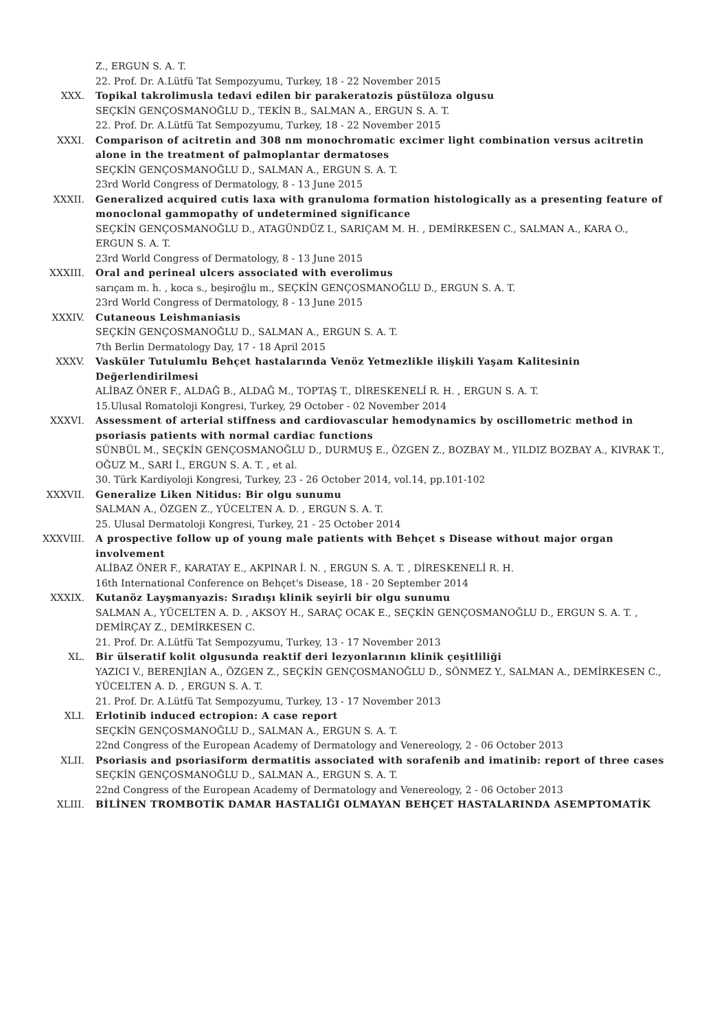Z., ERGUN S. A. T.
22. Prof. Dr. A.Lütfü Tat Sempozyumu, Turkey, 18 - 22 November 2015
XXX. Topikal takrolimusla tedavi edilen bir parakeratozis püstüloza olgusu
SEÇKİN GENÇOSMANOĞLU D., TEKİN B., SALMAN A., ERGUN S. A. T.
22. Prof. Dr. A.Lütfü Tat Sempozyumu, Turkey, 18 - 22 November 2015
XXXI. Comparison of acitretin and 308 nm monochromatic excimer light combination versus acitretin alone in the treatment of palmoplantar dermatoses
SEÇKİN GENÇOSMANOĞLU D., SALMAN A., ERGUN S. A. T.
23rd World Congress of Dermatology, 8 - 13 June 2015
XXXII. Generalized acquired cutis laxa with granuloma formation histologically as a presenting feature of monoclonal gammopathy of undetermined significance
SEÇKİN GENÇOSMANOĞLU D., ATAGÜNDÜZ I., SARIÇAM M. H. , DEMİRKESEN C., SALMAN A., KARA O., ERGUN S. A. T.
23rd World Congress of Dermatology, 8 - 13 June 2015
XXXIII. Oral and perineal ulcers associated with everolimus
sarıçam m. h. , koca s., beşiroğlu m., SEÇKİN GENÇOSMANOĞLU D., ERGUN S. A. T.
23rd World Congress of Dermatology, 8 - 13 June 2015
XXXIV. Cutaneous Leishmaniasis
SEÇKİN GENÇOSMANOĞLU D., SALMAN A., ERGUN S. A. T.
7th Berlin Dermatology Day, 17 - 18 April 2015
XXXV. Vasküler Tutulumlu Behçet hastalarında Venöz Yetmezlikle ilişkili Yaşam Kalitesinin Değerlendirilmesi
ALİBAZ ÖNER F., ALDAĞ B., ALDAĞ M., TOPTAŞ T., DİRESKENELİ R. H. , ERGUN S. A. T.
15.Ulusal Romatoloji Kongresi, Turkey, 29 October - 02 November 2014
XXXVI. Assessment of arterial stiffness and cardiovascular hemodynamics by oscillometric method in psoriasis patients with normal cardiac functions
SÜNBÜL M., SEÇKİN GENÇOSMANOĞLU D., DURMUŞ E., ÖZGEN Z., BOZBAY M., YILDIZ BOZBAY A., KIVRAK T., OĞUZ M., SARI İ., ERGUN S. A. T. , et al.
30. Türk Kardiyoloji Kongresi, Turkey, 23 - 26 October 2014, vol.14, pp.101-102
XXXVII. Generalize Liken Nitidus: Bir olgu sunumu
SALMAN A., ÖZGEN Z., YÜCELTEN A. D. , ERGUN S. A. T.
25. Ulusal Dermatoloji Kongresi, Turkey, 21 - 25 October 2014
XXXVIII. A prospective follow up of young male patients with Behçet s Disease without major organ involvement
ALİBAZ ÖNER F., KARATAY E., AKPINAR İ. N. , ERGUN S. A. T. , DİRESKENELİ R. H.
16th International Conference on Behçet's Disease, 18 - 20 September 2014
XXXIX. Kutanöz Layşmanyazis: Sıradışı klinik seyirli bir olgu sunumu
SALMAN A., YÜCELTEN A. D. , AKSOY H., SARAÇ OCAK E., SEÇKİN GENÇOSMANOĞLU D., ERGUN S. A. T. , DEMİRÇAY Z., DEMİRKESEN C.
21. Prof. Dr. A.Lütfü Tat Sempozyumu, Turkey, 13 - 17 November 2013
XL. Bir ülseratif kolit olgusunda reaktif deri lezyonlarının klinik çeşitliliği
YAZICI V., BERENJİAN A., ÖZGEN Z., SEÇKİN GENÇOSMANOĞLU D., SÖNMEZ Y., SALMAN A., DEMİRKESEN C., YÜCELTEN A. D. , ERGUN S. A. T.
21. Prof. Dr. A.Lütfü Tat Sempozyumu, Turkey, 13 - 17 November 2013
XLI. Erlotinib induced ectropion: A case report
SEÇKİN GENÇOSMANOĞLU D., SALMAN A., ERGUN S. A. T.
22nd Congress of the European Academy of Dermatology and Venereology, 2 - 06 October 2013
XLII. Psoriasis and psoriasiform dermatitis associated with sorafenib and imatinib: report of three cases
SEÇKİN GENÇOSMANOĞLU D., SALMAN A., ERGUN S. A. T.
22nd Congress of the European Academy of Dermatology and Venereology, 2 - 06 October 2013
XLIII. BİLİNEN TROMBOTİK DAMAR HASTALIĞI OLMAYAN BEHÇET HASTALARINDA ASEMPTOMATİK